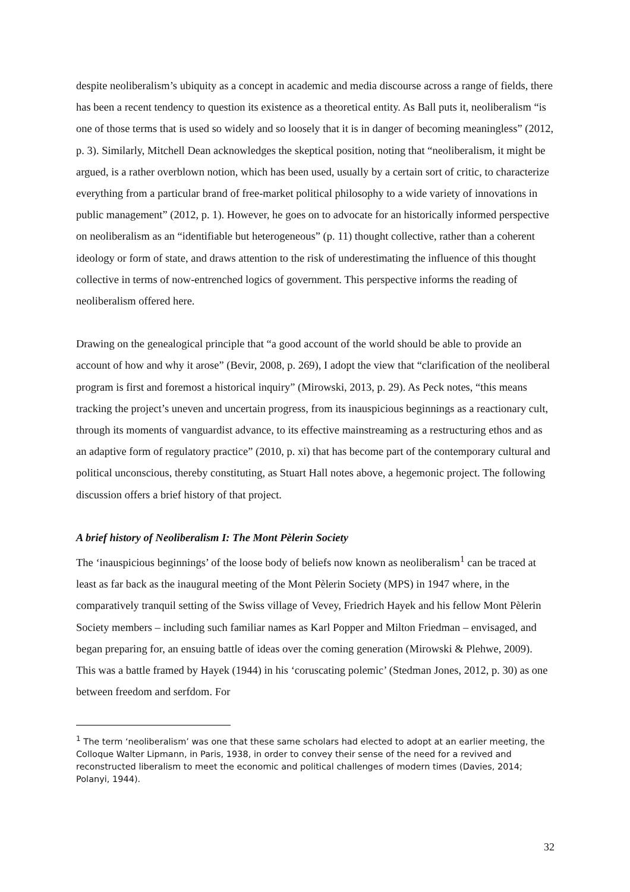despite neoliberalism’s ubiquity as a concept in academic and media discourse across a range of fields, there has been a recent tendency to question its existence as a theoretical entity. As Ball puts it, neoliberalism “is one of those terms that is used so widely and so loosely that it is in danger of becoming meaningless” (2012, p. 3). Similarly, Mitchell Dean acknowledges the skeptical position, noting that “neoliberalism, it might be argued, is a rather overblown notion, which has been used, usually by a certain sort of critic, to characterize everything from a particular brand of free-market political philosophy to a wide variety of innovations in public management” (2012, p. 1). However, he goes on to advocate for an historically informed perspective on neoliberalism as an “identifiable but heterogeneous” (p. 11) thought collective, rather than a coherent ideology or form of state, and draws attention to the risk of underestimating the influence of this thought collective in terms of now-entrenched logics of government. This perspective informs the reading of neoliberalism offered here.
Drawing on the genealogical principle that “a good account of the world should be able to provide an account of how and why it arose” (Bevir, 2008, p. 269), I adopt the view that “clarification of the neoliberal program is first and foremost a historical inquiry” (Mirowski, 2013, p. 29). As Peck notes, “this means tracking the project’s uneven and uncertain progress, from its inauspicious beginnings as a reactionary cult, through its moments of vanguardist advance, to its effective mainstreaming as a restructuring ethos and as an adaptive form of regulatory practice” (2010, p. xi) that has become part of the contemporary cultural and political unconscious, thereby constituting, as Stuart Hall notes above, a hegemonic project. The following discussion offers a brief history of that project.
A brief history of Neoliberalism I: The Mont Pèlerin Society
The ‘inauspicious beginnings’ of the loose body of beliefs now known as neoliberalism<sup>1</sup> can be traced at least as far back as the inaugural meeting of the Mont Pèlerin Society (MPS) in 1947 where, in the comparatively tranquil setting of the Swiss village of Vevey, Friedrich Hayek and his fellow Mont Pèlerin Society members – including such familiar names as Karl Popper and Milton Friedman – envisaged, and began preparing for, an ensuing battle of ideas over the coming generation (Mirowski & Plehwe, 2009). This was a battle framed by Hayek (1944) in his ‘coruscating polemic’ (Stedman Jones, 2012, p. 30) as one between freedom and serfdom. For
<sup>1</sup> The term ‘neoliberalism’ was one that these same scholars had elected to adopt at an earlier meeting, the Colloque Walter Lipmann, in Paris, 1938, in order to convey their sense of the need for a revived and reconstructed liberalism to meet the economic and political challenges of modern times (Davies, 2014; Polanyi, 1944).
32